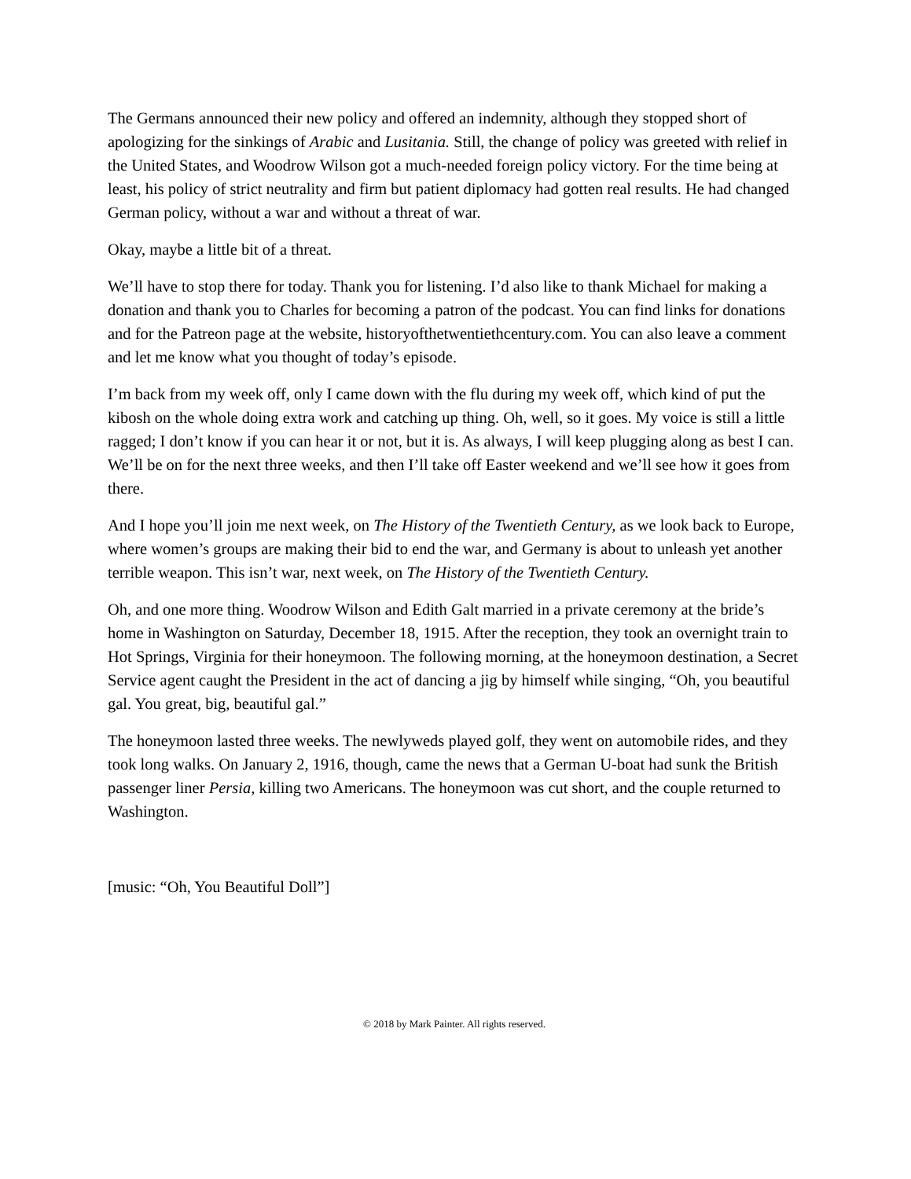The Germans announced their new policy and offered an indemnity, although they stopped short of apologizing for the sinkings of Arabic and Lusitania. Still, the change of policy was greeted with relief in the United States, and Woodrow Wilson got a much-needed foreign policy victory. For the time being at least, his policy of strict neutrality and firm but patient diplomacy had gotten real results. He had changed German policy, without a war and without a threat of war.
Okay, maybe a little bit of a threat.
We’ll have to stop there for today. Thank you for listening. I’d also like to thank Michael for making a donation and thank you to Charles for becoming a patron of the podcast. You can find links for donations and for the Patreon page at the website, historyofthetwentiethcentury.com. You can also leave a comment and let me know what you thought of today’s episode.
I’m back from my week off, only I came down with the flu during my week off, which kind of put the kibosh on the whole doing extra work and catching up thing. Oh, well, so it goes. My voice is still a little ragged; I don’t know if you can hear it or not, but it is. As always, I will keep plugging along as best I can. We’ll be on for the next three weeks, and then I’ll take off Easter weekend and we’ll see how it goes from there.
And I hope you’ll join me next week, on The History of the Twentieth Century, as we look back to Europe, where women’s groups are making their bid to end the war, and Germany is about to unleash yet another terrible weapon. This isn’t war, next week, on The History of the Twentieth Century.
Oh, and one more thing. Woodrow Wilson and Edith Galt married in a private ceremony at the bride’s home in Washington on Saturday, December 18, 1915. After the reception, they took an overnight train to Hot Springs, Virginia for their honeymoon. The following morning, at the honeymoon destination, a Secret Service agent caught the President in the act of dancing a jig by himself while singing, “Oh, you beautiful gal. You great, big, beautiful gal.”
The honeymoon lasted three weeks. The newlyweds played golf, they went on automobile rides, and they took long walks. On January 2, 1916, though, came the news that a German U-boat had sunk the British passenger liner Persia, killing two Americans. The honeymoon was cut short, and the couple returned to Washington.
[music: “Oh, You Beautiful Doll”]
© 2018 by Mark Painter. All rights reserved.